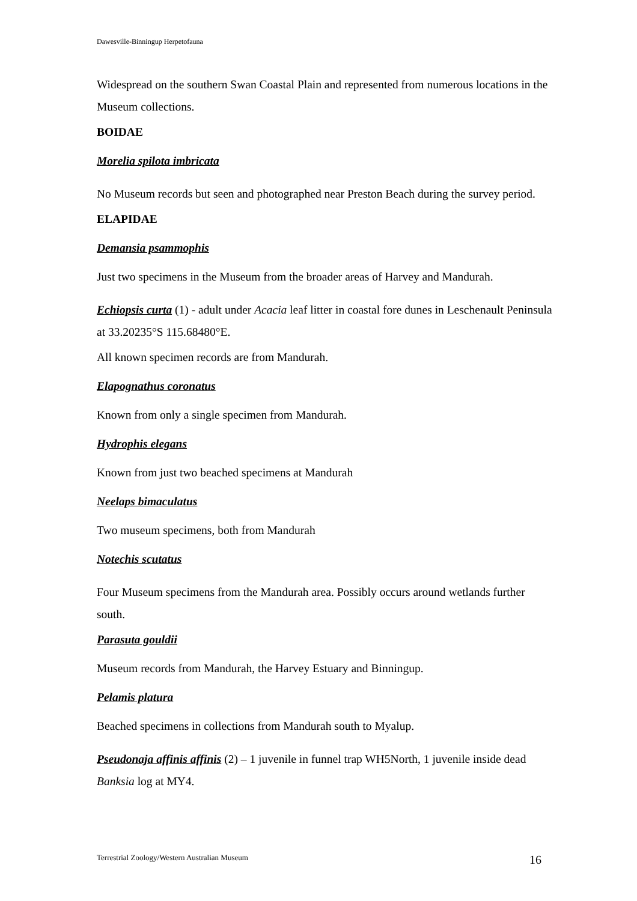Dawesville-Binningup Herpetofauna
Widespread on the southern Swan Coastal Plain and represented from numerous locations in the Museum collections.
BOIDAE
Morelia spilota imbricata
No Museum records but seen and photographed near Preston Beach during the survey period.
ELAPIDAE
Demansia psammophis
Just two specimens in the Museum from the broader areas of Harvey and Mandurah.
Echiopsis curta (1) - adult under Acacia leaf litter in coastal fore dunes in Leschenault Peninsula at 33.20235°S 115.68480°E.
All known specimen records are from Mandurah.
Elapognathus coronatus
Known from only a single specimen from Mandurah.
Hydrophis elegans
Known from just two beached specimens at Mandurah
Neelaps bimaculatus
Two museum specimens, both from Mandurah
Notechis scutatus
Four Museum specimens from the Mandurah area. Possibly occurs around wetlands further south.
Parasuta gouldii
Museum records from Mandurah, the Harvey Estuary and Binningup.
Pelamis platura
Beached specimens in collections from Mandurah south to Myalup.
Pseudonaja affinis affinis (2) – 1 juvenile in funnel trap WH5North, 1 juvenile inside dead Banksia log at MY4.
Terrestrial Zoology/Western Australian Museum 16